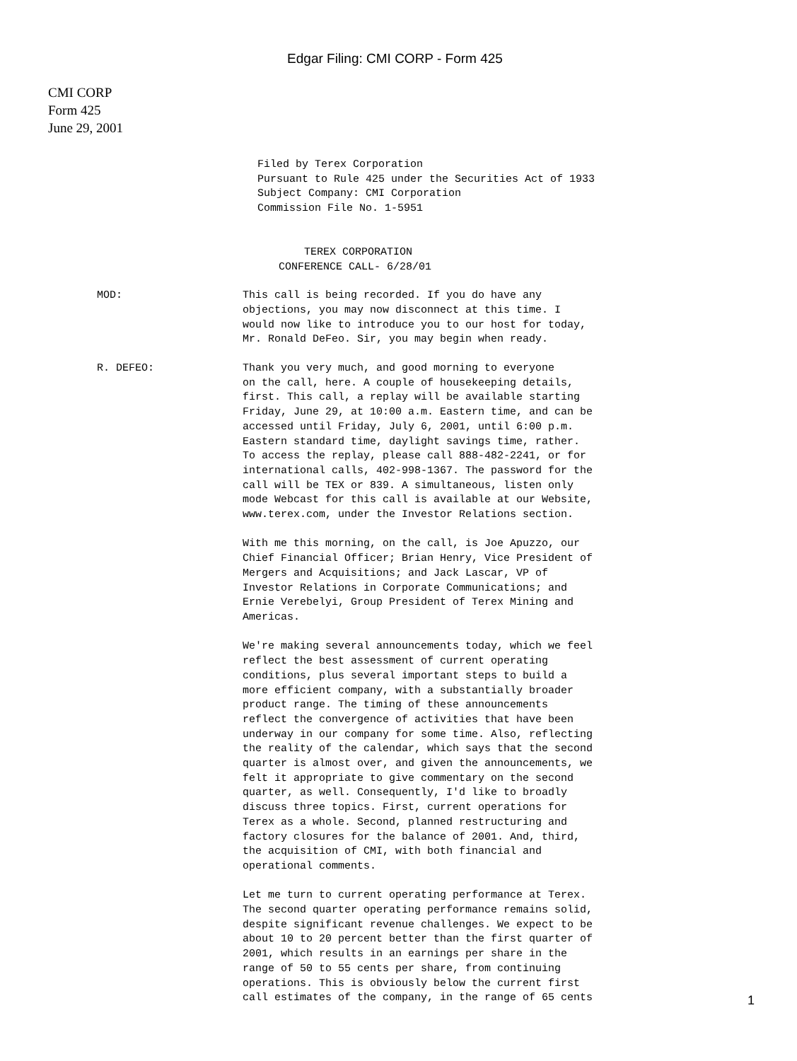Edgar Filing: CMI CORP - Form 425
CMI CORP
Form 425
June 29, 2001
Filed by Terex Corporation
Pursuant to Rule 425 under the Securities Act of 1933
Subject Company: CMI Corporation
Commission File No. 1-5951
    TEREX CORPORATION
CONFERENCE CALL- 6/28/01
MOD:
This call is being recorded. If you do have any
objections, you may now disconnect at this time. I
would now like to introduce you to our host for today,
Mr. Ronald DeFeo. Sir, you may begin when ready.
R. DEFEO:
Thank you very much, and good morning to everyone
on the call, here. A couple of housekeeping details,
first. This call, a replay will be available starting
Friday, June 29, at 10:00 a.m. Eastern time, and can be
accessed until Friday, July 6, 2001, until 6:00 p.m.
Eastern standard time, daylight savings time, rather.
To access the replay, please call 888-482-2241, or for
international calls, 402-998-1367. The password for the
call will be TEX or 839. A simultaneous, listen only
mode Webcast for this call is available at our Website,
www.terex.com, under the Investor Relations section.

With me this morning, on the call, is Joe Apuzzo, our
Chief Financial Officer; Brian Henry, Vice President of
Mergers and Acquisitions; and Jack Lascar, VP of
Investor Relations in Corporate Communications; and
Ernie Verebelyi, Group President of Terex Mining and
Americas.

We're making several announcements today, which we feel
reflect the best assessment of current operating
conditions, plus several important steps to build a
more efficient company, with a substantially broader
product range. The timing of these announcements
reflect the convergence of activities that have been
underway in our company for some time. Also, reflecting
the reality of the calendar, which says that the second
quarter is almost over, and given the announcements, we
felt it appropriate to give commentary on the second
quarter, as well. Consequently, I'd like to broadly
discuss three topics. First, current operations for
Terex as a whole. Second, planned restructuring and
factory closures for the balance of 2001. And, third,
the acquisition of CMI, with both financial and
operational comments.

Let me turn to current operating performance at Terex.
The second quarter operating performance remains solid,
despite significant revenue challenges. We expect to be
about 10 to 20 percent better than the first quarter of
2001, which results in an earnings per share in the
range of 50 to 55 cents per share, from continuing
operations. This is obviously below the current first
call estimates of the company, in the range of 65 cents
1